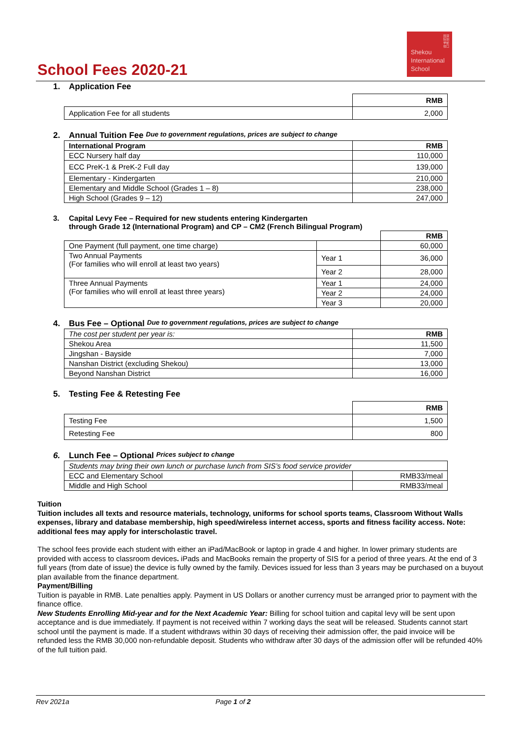国深
际圳
学蛇
校口
Shekou
International
School
School Fees 2020-21
1. Application Fee
| | RMB |
| Application Fee for all students | 2,000 |
2. Annual Tuition Fee Due to government regulations, prices are subject to change
| International Program | RMB |
| --- | --- |
| ECC Nursery half day | 110,000 |
| ECC PreK-1 & PreK-2 Full day | 139,000 |
| Elementary - Kindergarten | 210,000 |
| Elementary and Middle School (Grades 1 – 8) | 238,000 |
| High School (Grades 9 – 12) | 247,000 |
3. Capital Levy Fee – Required for new students entering Kindergarten
through Grade 12 (International Program) and CP – CM2 (French Bilingual Program)
| | | RMB |
| One Payment (full payment, one time charge) | | 60,000 |
| Two Annual Payments (For families who will enroll at least two years) | Year 1 | 36,000 |
| | Year 2 | 28,000 |
| Three Annual Payments (For families who will enroll at least three years) | Year 1 | 24,000 |
| | Year 2 | 24,000 |
| | Year 3 | 20,000 |
4. Bus Fee – Optional Due to government regulations, prices are subject to change
| The cost per student per year is: | RMB |
| Shekou Area | 11,500 |
| Jingshan - Bayside | 7,000 |
| Nanshan District (excluding Shekou) | 13,000 |
| Beyond Nanshan District | 16,000 |
5. Testing Fee & Retesting Fee
| | RMB |
| Testing Fee | 1,500 |
| Retesting Fee | 800 |
6. Lunch Fee – Optional Prices subject to change
| Students may bring their own lunch or purchase lunch from SIS’s food service provider | |
| ECC and Elementary School | RMB33/meal |
| Middle and High School | RMB33/meal |
Tuition
Tuition includes all texts and resource materials, technology, uniforms for school sports teams, Classroom Without Walls expenses, library and database membership, high speed/wireless internet access, sports and fitness facility access. Note: additional fees may apply for interscholastic travel.
The school fees provide each student with either an iPad/MacBook or laptop in grade 4 and higher. In lower primary students are provided with access to classroom devices. iPads and MacBooks remain the property of SIS for a period of three years. At the end of 3 full years (from date of issue) the device is fully owned by the family. Devices issued for less than 3 years may be purchased on a buyout plan available from the finance department.
Payment/Billing
Tuition is payable in RMB. Late penalties apply. Payment in US Dollars or another currency must be arranged prior to payment with the finance office.
New Students Enrolling Mid-year and for the Next Academic Year: Billing for school tuition and capital levy will be sent upon acceptance and is due immediately. If payment is not received within 7 working days the seat will be released. Students cannot start school until the payment is made. If a student withdraws within 30 days of receiving their admission offer, the paid invoice will be refunded less the RMB 30,000 non-refundable deposit. Students who withdraw after 30 days of the admission offer will be refunded 40% of the full tuition paid.
Rev 2021a Page 1 of 2